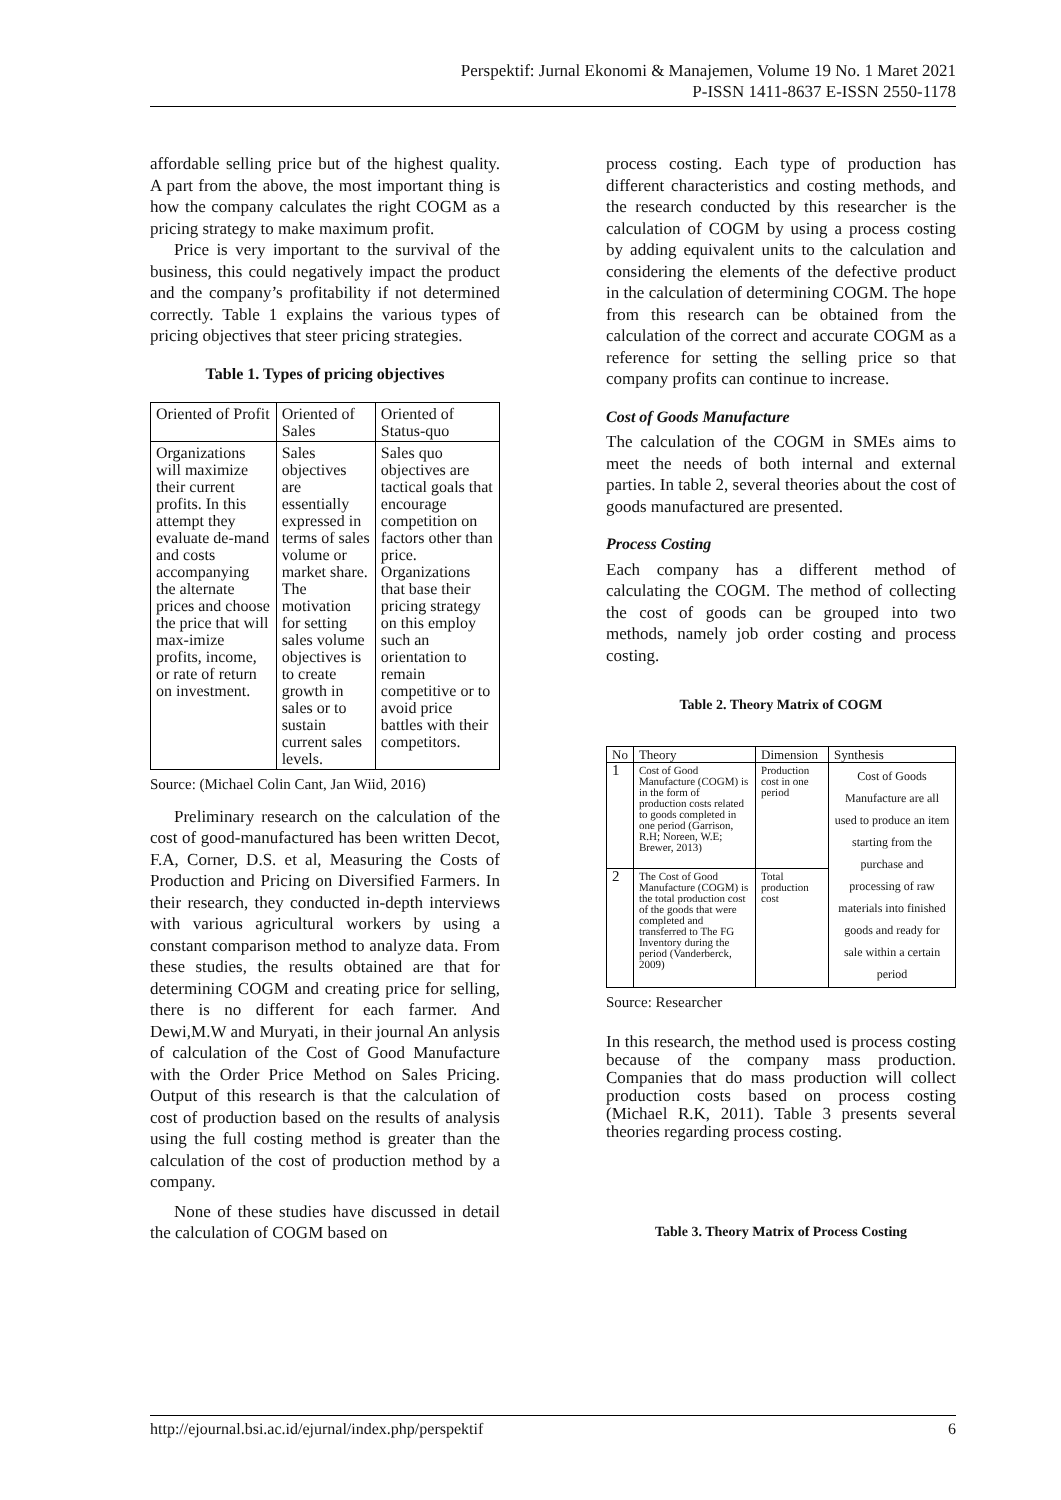Perspektif: Jurnal Ekonomi & Manajemen, Volume 19 No. 1 Maret 2021
P-ISSN 1411-8637 E-ISSN 2550-1178
affordable selling price but of the highest quality. A part from the above, the most important thing is how the company calculates the right COGM as a pricing strategy to make maximum profit.
Price is very important to the survival of the business, this could negatively impact the product and the company’s profitability if not determined correctly. Table 1 explains the various types of pricing objectives that steer pricing strategies.
Table 1. Types of pricing objectives
| Oriented of Profit | Oriented of Sales | Oriented of Status-quo |
| --- | --- | --- |
| Organizations will maximize their current profits. In this attempt they evaluate de-mand and costs accompanying the alternate prices and choose the price that will max-imize profits, income, or rate of return on investment. | Sales objectives are essentially expressed in terms of sales volume or market share. The motivation for setting sales volume objectives is to create growth in sales or to sustain current sales levels. | Sales quo objectives are tactical goals that encourage competition on factors other than price. Organizations that base their pricing strategy on this employ such an orientation to remain competitive or to avoid price battles with their competitors. |
Source: (Michael Colin Cant, Jan Wiid, 2016)
Preliminary research on the calculation of the cost of good-manufactured has been written Decot, F.A, Corner, D.S. et al, Measuring the Costs of Production and Pricing on Diversified Farmers. In their research, they conducted in-depth interviews with various agricultural workers by using a constant comparison method to analyze data. From these studies, the results obtained are that for determining COGM and creating price for selling, there is no different for each farmer. And Dewi,M.W and Muryati, in their journal An anlysis of calculation of the Cost of Good Manufacture with the Order Price Method on Sales Pricing. Output of this research is that the calculation of cost of production based on the results of analysis using the full costing method is greater than the calculation of the cost of production method by a company.
None of these studies have discussed in detail the calculation of COGM based on
process costing. Each type of production has different characteristics and costing methods, and the research conducted by this researcher is the calculation of COGM by using a process costing by adding equivalent units to the calculation and considering the elements of the defective product in the calculation of determining COGM. The hope from this research can be obtained from the calculation of the correct and accurate COGM as a reference for setting the selling price so that company profits can continue to increase.
Cost of Goods Manufacture
The calculation of the COGM in SMEs aims to meet the needs of both internal and external parties. In table 2, several theories about the cost of goods manufactured are presented.
Process Costing
Each company has a different method of calculating the COGM. The method of collecting the cost of goods can be grouped into two methods, namely job order costing and process costing.
Table 2. Theory Matrix of COGM
| No | Theory | Dimension | Synthesis |
| --- | --- | --- | --- |
| 1 | Cost of Good Manufacture (COGM) is in the form of production costs related to goods completed in one period (Garrison, R.H; Noreen, W.E; Brewer, 2013) | Production cost in one period | Cost of Goods Manufacture are all used to produce an item starting from the purchase and processing of raw materials into finished goods and ready for sale within a certain period |
| 2 | The Cost of Good Manufacture (COGM) is the total production cost of the goods that were completed and transferred to The FG Inventory during the period (Vanderberck, 2009) | Total production cost | |
Source: Researcher
In this research, the method used is process costing because of the company mass production. Companies that do mass production will collect production costs based on process costing (Michael R.K, 2011). Table 3 presents several theories regarding process costing.
Table 3. Theory Matrix of Process Costing
http://ejournal.bsi.ac.id/ejurnal/index.php/perspektif 6